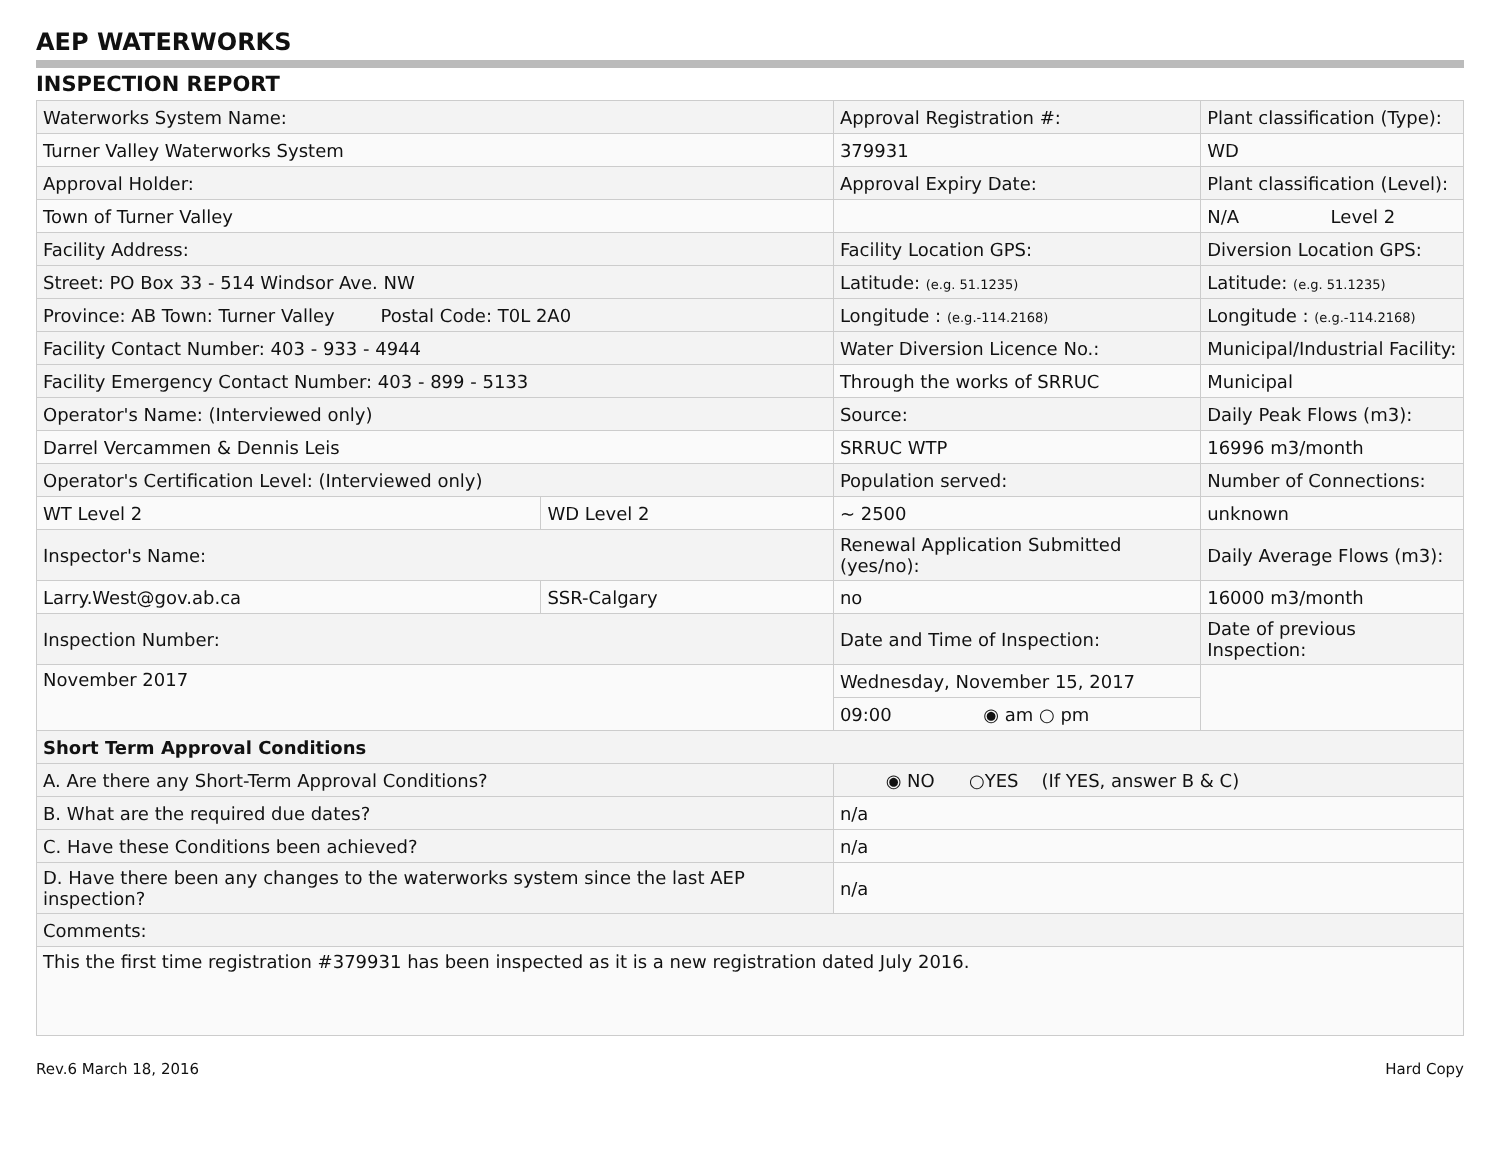AEP WATERWORKS
INSPECTION REPORT
| Waterworks System Name: | | Approval Registration #: | Plant classification (Type): |
| Turner Valley Waterworks System | | 379931 | WD |
| Approval Holder: | | Approval Expiry Date: | Plant classification (Level): |
| Town of Turner Valley | | | N/A Level 2 |
| Facility Address: | | Facility Location GPS: | Diversion Location GPS: |
| Street: PO Box 33 - 514 Windsor Ave. NW | | Latitude: (e.g. 51.1235) | Latitude: (e.g. 51.1235) |
| Province: AB Town: Turner Valley Postal Code: T0L 2A0 | | Longitude : (e.g.-114.2168) | Longitude : (e.g.-114.2168) |
| Facility Contact Number: 403 - 933 - 4944 | | Water Diversion Licence No.: | Municipal/Industrial Facility: |
| Facility Emergency Contact Number: 403 - 899 - 5133 | | Through the works of SRRUC | Municipal |
| Operator's Name: (Interviewed only) | | Source: | Daily Peak Flows (m3): |
| Darrel Vercammen & Dennis Leis | | SRRUC WTP | 16996 m3/month |
| Operator's Certification Level: (Interviewed only) | | Population served: | Number of Connections: |
| WT Level 2 | WD Level 2 | ~ 2500 | unknown |
| Inspector's Name: | | Renewal Application Submitted (yes/no): | Daily Average Flows (m3): |
| Larry.West@gov.ab.ca | SSR-Calgary | no | 16000 m3/month |
| Inspection Number: | | Date and Time of Inspection: | Date of previous Inspection: |
| November 2017 | | Wednesday, November 15, 2017 | |
| | | 09:00 ◉ am ○ pm | |
| Short Term Approval Conditions | | | |
| A. Are there any Short-Term Approval Conditions? | | ◉ NO ○YES (If YES, answer B & C) | |
| B. What are the required due dates? | | n/a | |
| C. Have these Conditions been achieved? | | n/a | |
| D. Have there been any changes to the waterworks system since the last AEP inspection? | | n/a | |
| Comments: | | | |
| This the first time registration #379931 has been inspected as it is a new registration dated July 2016. | | | |
Rev.6 March 18, 2016 Hard Copy